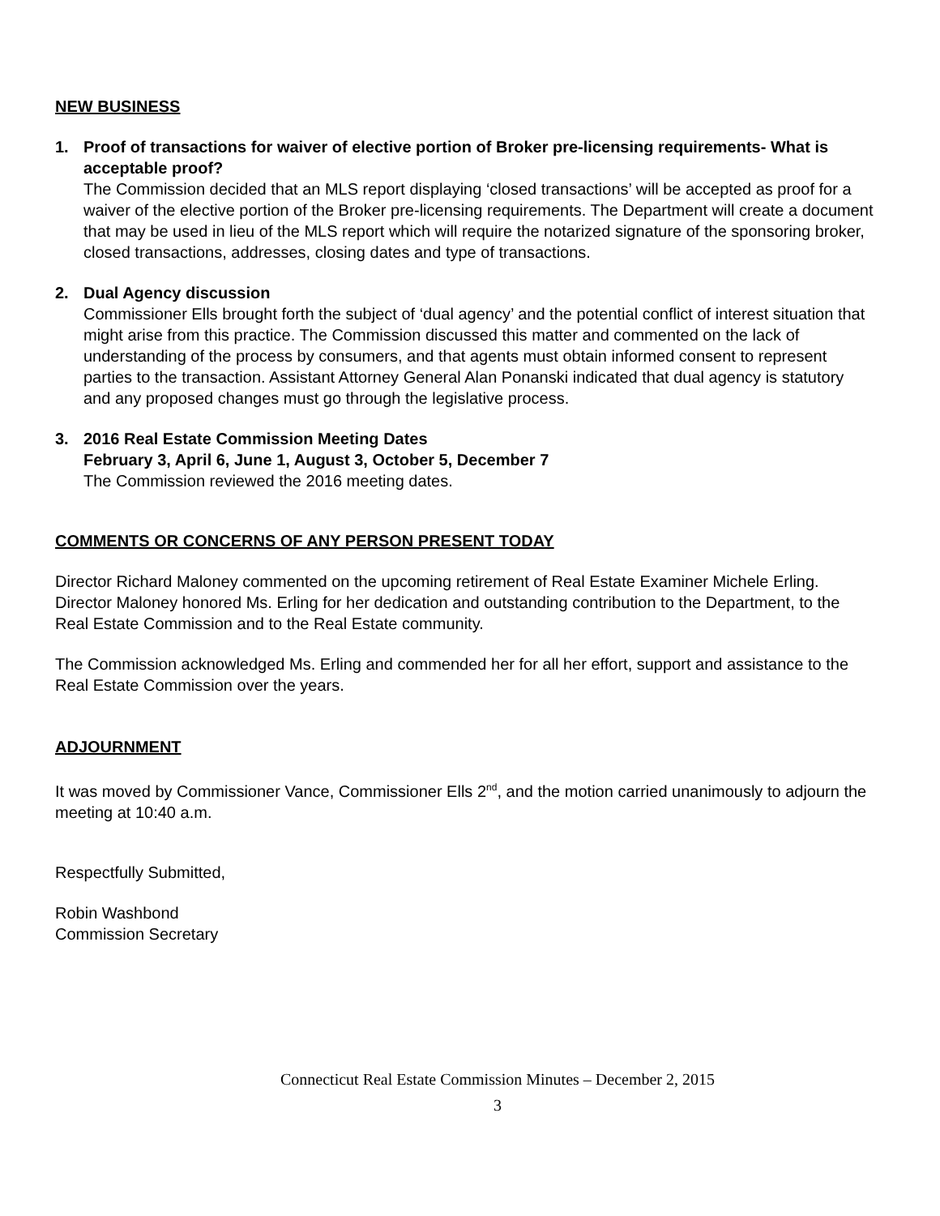NEW BUSINESS
1. Proof of transactions for waiver of elective portion of Broker pre-licensing requirements- What is acceptable proof?
The Commission decided that an MLS report displaying ‘closed transactions’ will be accepted as proof for a waiver of the elective portion of the Broker pre-licensing requirements. The Department will create a document that may be used in lieu of the MLS report which will require the notarized signature of the sponsoring broker, closed transactions, addresses, closing dates and type of transactions.
2. Dual Agency discussion
Commissioner Ells brought forth the subject of ‘dual agency’ and the potential conflict of interest situation that might arise from this practice. The Commission discussed this matter and commented on the lack of understanding of the process by consumers, and that agents must obtain informed consent to represent parties to the transaction. Assistant Attorney General Alan Ponanski indicated that dual agency is statutory and any proposed changes must go through the legislative process.
3. 2016 Real Estate Commission Meeting Dates
February 3, April 6, June 1, August 3, October 5, December 7
The Commission reviewed the 2016 meeting dates.
COMMENTS OR CONCERNS OF ANY PERSON PRESENT TODAY
Director Richard Maloney commented on the upcoming retirement of Real Estate Examiner Michele Erling. Director Maloney honored Ms. Erling for her dedication and outstanding contribution to the Department, to the Real Estate Commission and to the Real Estate community.
The Commission acknowledged Ms. Erling and commended her for all her effort, support and assistance to the Real Estate Commission over the years.
ADJOURNMENT
It was moved by Commissioner Vance, Commissioner Ells 2<sup>nd</sup>, and the motion carried unanimously to adjourn the meeting at 10:40 a.m.
Respectfully Submitted,
Robin Washbond
Commission Secretary
Connecticut Real Estate Commission Minutes – December 2, 2015
3